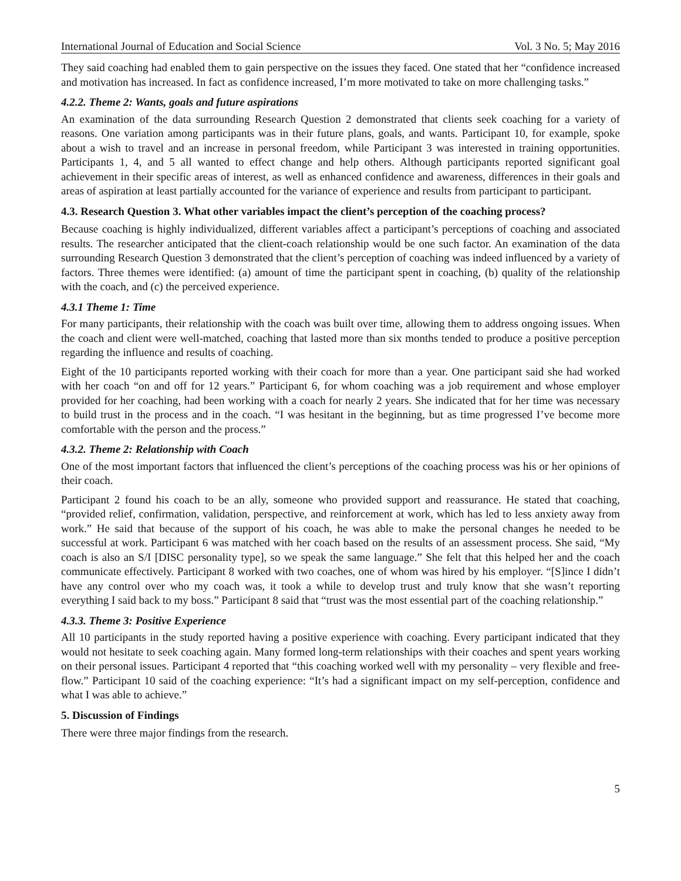International Journal of Education and Social Science Vol. 3 No. 5; May 2016
They said coaching had enabled them to gain perspective on the issues they faced. One stated that her “confidence increased and motivation has increased. In fact as confidence increased, I’m more motivated to take on more challenging tasks.”
4.2.2. Theme 2: Wants, goals and future aspirations
An examination of the data surrounding Research Question 2 demonstrated that clients seek coaching for a variety of reasons. One variation among participants was in their future plans, goals, and wants. Participant 10, for example, spoke about a wish to travel and an increase in personal freedom, while Participant 3 was interested in training opportunities. Participants 1, 4, and 5 all wanted to effect change and help others. Although participants reported significant goal achievement in their specific areas of interest, as well as enhanced confidence and awareness, differences in their goals and areas of aspiration at least partially accounted for the variance of experience and results from participant to participant.
4.3. Research Question 3. What other variables impact the client’s perception of the coaching process?
Because coaching is highly individualized, different variables affect a participant’s perceptions of coaching and associated results. The researcher anticipated that the client-coach relationship would be one such factor. An examination of the data surrounding Research Question 3 demonstrated that the client’s perception of coaching was indeed influenced by a variety of factors. Three themes were identified: (a) amount of time the participant spent in coaching, (b) quality of the relationship with the coach, and (c) the perceived experience.
4.3.1 Theme 1: Time
For many participants, their relationship with the coach was built over time, allowing them to address ongoing issues. When the coach and client were well-matched, coaching that lasted more than six months tended to produce a positive perception regarding the influence and results of coaching.
Eight of the 10 participants reported working with their coach for more than a year. One participant said she had worked with her coach “on and off for 12 years.” Participant 6, for whom coaching was a job requirement and whose employer provided for her coaching, had been working with a coach for nearly 2 years. She indicated that for her time was necessary to build trust in the process and in the coach. “I was hesitant in the beginning, but as time progressed I’ve become more comfortable with the person and the process.”
4.3.2. Theme 2: Relationship with Coach
One of the most important factors that influenced the client’s perceptions of the coaching process was his or her opinions of their coach.
Participant 2 found his coach to be an ally, someone who provided support and reassurance. He stated that coaching, “provided relief, confirmation, validation, perspective, and reinforcement at work, which has led to less anxiety away from work.” He said that because of the support of his coach, he was able to make the personal changes he needed to be successful at work. Participant 6 was matched with her coach based on the results of an assessment process. She said, “My coach is also an S/I [DISC personality type], so we speak the same language.” She felt that this helped her and the coach communicate effectively. Participant 8 worked with two coaches, one of whom was hired by his employer. “[S]ince I didn’t have any control over who my coach was, it took a while to develop trust and truly know that she wasn’t reporting everything I said back to my boss.” Participant 8 said that “trust was the most essential part of the coaching relationship.”
4.3.3. Theme 3: Positive Experience
All 10 participants in the study reported having a positive experience with coaching. Every participant indicated that they would not hesitate to seek coaching again. Many formed long-term relationships with their coaches and spent years working on their personal issues. Participant 4 reported that “this coaching worked well with my personality – very flexible and free-flow.” Participant 10 said of the coaching experience: “It’s had a significant impact on my self-perception, confidence and what I was able to achieve.”
5. Discussion of Findings
There were three major findings from the research.
5